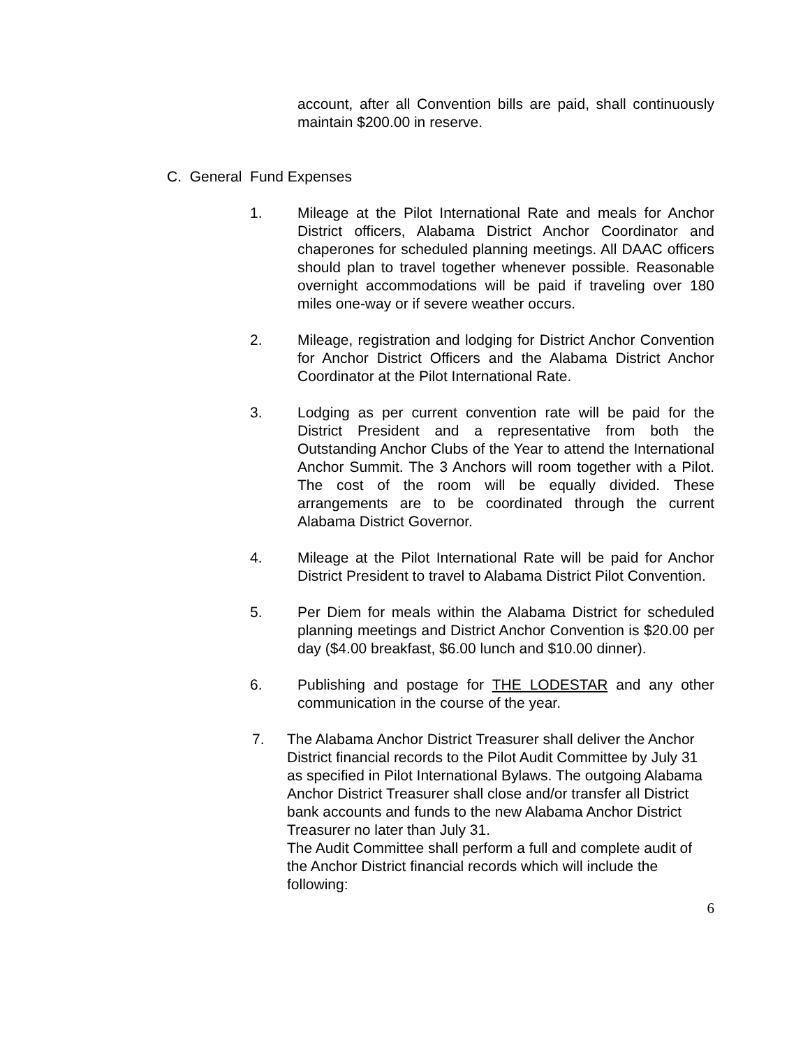account, after all Convention bills are paid, shall continuously maintain $200.00 in reserve.
C. General Fund Expenses
1. Mileage at the Pilot International Rate and meals for Anchor District officers, Alabama District Anchor Coordinator and chaperones for scheduled planning meetings. All DAAC officers should plan to travel together whenever possible. Reasonable overnight accommodations will be paid if traveling over 180 miles one-way or if severe weather occurs.
2. Mileage, registration and lodging for District Anchor Convention for Anchor District Officers and the Alabama District Anchor Coordinator at the Pilot International Rate.
3. Lodging as per current convention rate will be paid for the District President and a representative from both the Outstanding Anchor Clubs of the Year to attend the International Anchor Summit. The 3 Anchors will room together with a Pilot. The cost of the room will be equally divided. These arrangements are to be coordinated through the current Alabama District Governor.
4. Mileage at the Pilot International Rate will be paid for Anchor District President to travel to Alabama District Pilot Convention.
5. Per Diem for meals within the Alabama District for scheduled planning meetings and District Anchor Convention is $20.00 per day ($4.00 breakfast, $6.00 lunch and $10.00 dinner).
6. Publishing and postage for THE LODESTAR and any other communication in the course of the year.
7. The Alabama Anchor District Treasurer shall deliver the Anchor District financial records to the Pilot Audit Committee by July 31 as specified in Pilot International Bylaws. The outgoing Alabama Anchor District Treasurer shall close and/or transfer all District bank accounts and funds to the new Alabama Anchor District Treasurer no later than July 31.
The Audit Committee shall perform a full and complete audit of the Anchor District financial records which will include the following:
6